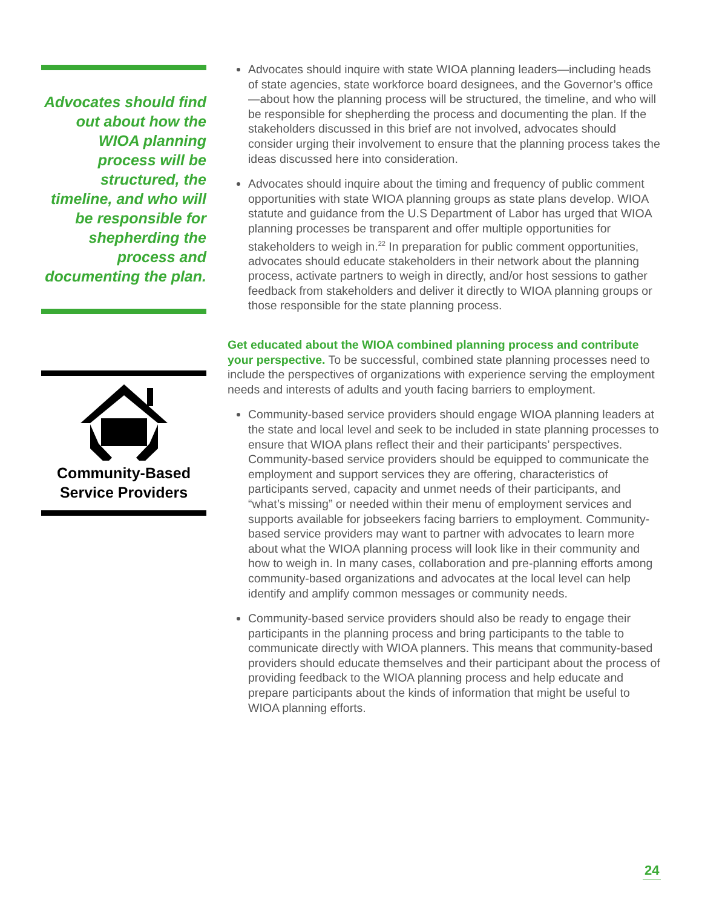Advocates should find out about how the WIOA planning process will be structured, the timeline, and who will be responsible for shepherding the process and documenting the plan.
Community-Based Service Providers
Advocates should inquire with state WIOA planning leaders—including heads of state agencies, state workforce board designees, and the Governor’s office—about how the planning process will be structured, the timeline, and who will be responsible for shepherding the process and documenting the plan. If the stakeholders discussed in this brief are not involved, advocates should consider urging their involvement to ensure that the planning process takes the ideas discussed here into consideration.
Advocates should inquire about the timing and frequency of public comment opportunities with state WIOA planning groups as state plans develop. WIOA statute and guidance from the U.S Department of Labor has urged that WIOA planning processes be transparent and offer multiple opportunities for stakeholders to weigh in.<sup>22</sup> In preparation for public comment opportunities, advocates should educate stakeholders in their network about the planning process, activate partners to weigh in directly, and/or host sessions to gather feedback from stakeholders and deliver it directly to WIOA planning groups or those responsible for the state planning process.
Get educated about the WIOA combined planning process and contribute your perspective. To be successful, combined state planning processes need to include the perspectives of organizations with experience serving the employment needs and interests of adults and youth facing barriers to employment.
Community-based service providers should engage WIOA planning leaders at the state and local level and seek to be included in state planning processes to ensure that WIOA plans reflect their and their participants’ perspectives. Community-based service providers should be equipped to communicate the employment and support services they are offering, characteristics of participants served, capacity and unmet needs of their participants, and “what’s missing” or needed within their menu of employment services and supports available for jobseekers facing barriers to employment. Community-based service providers may want to partner with advocates to learn more about what the WIOA planning process will look like in their community and how to weigh in. In many cases, collaboration and pre-planning efforts among community-based organizations and advocates at the local level can help identify and amplify common messages or community needs.
Community-based service providers should also be ready to engage their participants in the planning process and bring participants to the table to communicate directly with WIOA planners. This means that community-based providers should educate themselves and their participant about the process of providing feedback to the WIOA planning process and help educate and prepare participants about the kinds of information that might be useful to WIOA planning efforts.
24